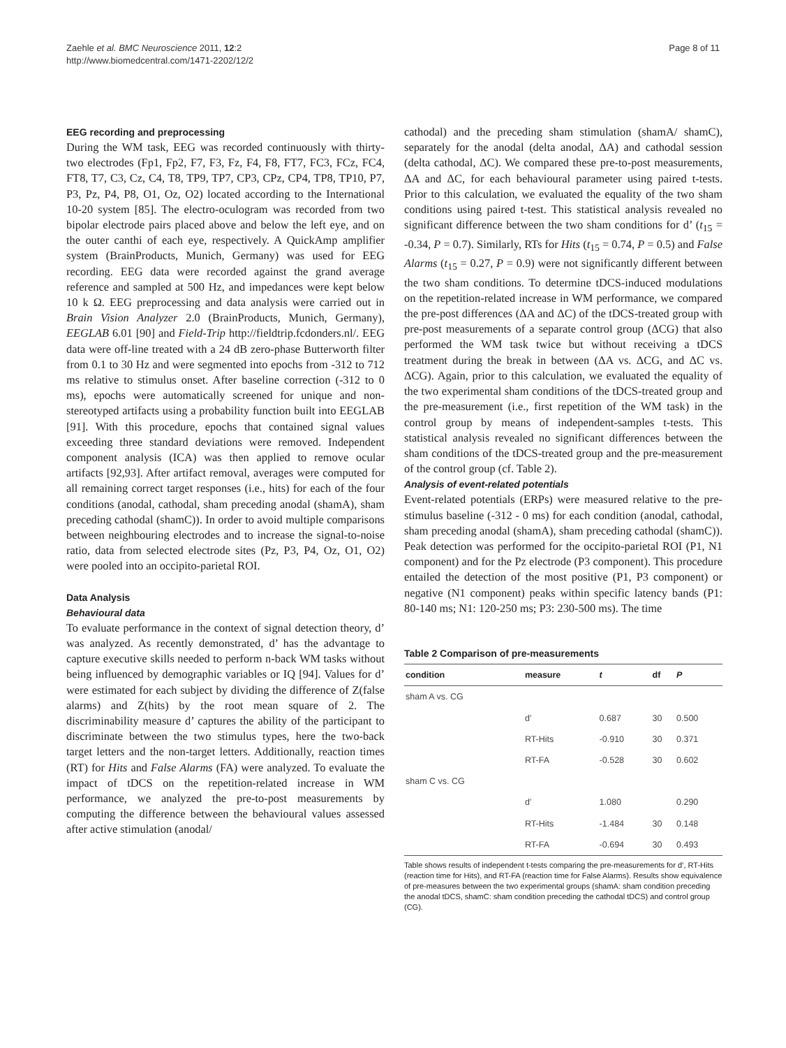Zaehle et al. BMC Neuroscience 2011, 12:2
http://www.biomedcentral.com/1471-2202/12/2
Page 8 of 11
EEG recording and preprocessing
During the WM task, EEG was recorded continuously with thirty-two electrodes (Fp1, Fp2, F7, F3, Fz, F4, F8, FT7, FC3, FCz, FC4, FT8, T7, C3, Cz, C4, T8, TP9, TP7, CP3, CPz, CP4, TP8, TP10, P7, P3, Pz, P4, P8, O1, Oz, O2) located according to the International 10-20 system [85]. The electro-oculogram was recorded from two bipolar electrode pairs placed above and below the left eye, and on the outer canthi of each eye, respectively. A QuickAmp amplifier system (BrainProducts, Munich, Germany) was used for EEG recording. EEG data were recorded against the grand average reference and sampled at 500 Hz, and impedances were kept below 10 k Ω. EEG preprocessing and data analysis were carried out in Brain Vision Analyzer 2.0 (BrainProducts, Munich, Germany), EEGLAB 6.01 [90] and Field-Trip http://fieldtrip.fcdonders.nl/. EEG data were off-line treated with a 24 dB zero-phase Butterworth filter from 0.1 to 30 Hz and were segmented into epochs from -312 to 712 ms relative to stimulus onset. After baseline correction (-312 to 0 ms), epochs were automatically screened for unique and non-stereotyped artifacts using a probability function built into EEGLAB [91]. With this procedure, epochs that contained signal values exceeding three standard deviations were removed. Independent component analysis (ICA) was then applied to remove ocular artifacts [92,93]. After artifact removal, averages were computed for all remaining correct target responses (i.e., hits) for each of the four conditions (anodal, cathodal, sham preceding anodal (shamA), sham preceding cathodal (shamC)). In order to avoid multiple comparisons between neighbouring electrodes and to increase the signal-to-noise ratio, data from selected electrode sites (Pz, P3, P4, Oz, O1, O2) were pooled into an occipito-parietal ROI.
Data Analysis
Behavioural data
To evaluate performance in the context of signal detection theory, d’ was analyzed. As recently demonstrated, d’ has the advantage to capture executive skills needed to perform n-back WM tasks without being influenced by demographic variables or IQ [94]. Values for d’ were estimated for each subject by dividing the difference of Z(false alarms) and Z(hits) by the root mean square of 2. The discriminability measure d’ captures the ability of the participant to discriminate between the two stimulus types, here the two-back target letters and the non-target letters. Additionally, reaction times (RT) for Hits and False Alarms (FA) were analyzed. To evaluate the impact of tDCS on the repetition-related increase in WM performance, we analyzed the pre-to-post measurements by computing the difference between the behavioural values assessed after active stimulation (anodal/
cathodal) and the preceding sham stimulation (shamA/ shamC), separately for the anodal (delta anodal, ΔA) and cathodal session (delta cathodal, ΔC). We compared these pre-to-post measurements, ΔA and ΔC, for each behavioural parameter using paired t-tests. Prior to this calculation, we evaluated the equality of the two sham conditions using paired t-test. This statistical analysis revealed no significant difference between the two sham conditions for d’ (t<sub>15</sub> = -0.34, P = 0.7). Similarly, RTs for Hits (t<sub>15</sub> = 0.74, P = 0.5) and False Alarms (t<sub>15</sub> = 0.27, P = 0.9) were not significantly different between the two sham conditions. To determine tDCS-induced modulations on the repetition-related increase in WM performance, we compared the pre-post differences (ΔA and ΔC) of the tDCS-treated group with pre-post measurements of a separate control group (ΔCG) that also performed the WM task twice but without receiving a tDCS treatment during the break in between (ΔA vs. ΔCG, and ΔC vs. ΔCG). Again, prior to this calculation, we evaluated the equality of the two experimental sham conditions of the tDCS-treated group and the pre-measurement (i.e., first repetition of the WM task) in the control group by means of independent-samples t-tests. This statistical analysis revealed no significant differences between the sham conditions of the tDCS-treated group and the pre-measurement of the control group (cf. Table 2).
Analysis of event-related potentials
Event-related potentials (ERPs) were measured relative to the pre-stimulus baseline (-312 - 0 ms) for each condition (anodal, cathodal, sham preceding anodal (shamA), sham preceding cathodal (shamC)). Peak detection was performed for the occipito-parietal ROI (P1, N1 component) and for the Pz electrode (P3 component). This procedure entailed the detection of the most positive (P1, P3 component) or negative (N1 component) peaks within specific latency bands (P1: 80-140 ms; N1: 120-250 ms; P3: 230-500 ms). The time
Table 2 Comparison of pre-measurements
| condition | measure | t | df | P |
| --- | --- | --- | --- | --- |
| sham A vs. CG | | | | |
| | d’ | 0.687 | 30 | 0.500 |
| | RT-Hits | -0.910 | 30 | 0.371 |
| | RT-FA | -0.528 | 30 | 0.602 |
| sham C vs. CG | | | | |
| | d’ | 1.080 | | 0.290 |
| | RT-Hits | -1.484 | 30 | 0.148 |
| | RT-FA | -0.694 | 30 | 0.493 |
Table shows results of independent t-tests comparing the pre-measurements for d’, RT-Hits (reaction time for Hits), and RT-FA (reaction time for False Alarms). Results show equivalence of pre-measures between the two experimental groups (shamA: sham condition preceding the anodal tDCS, shamC: sham condition preceding the cathodal tDCS) and control group (CG).